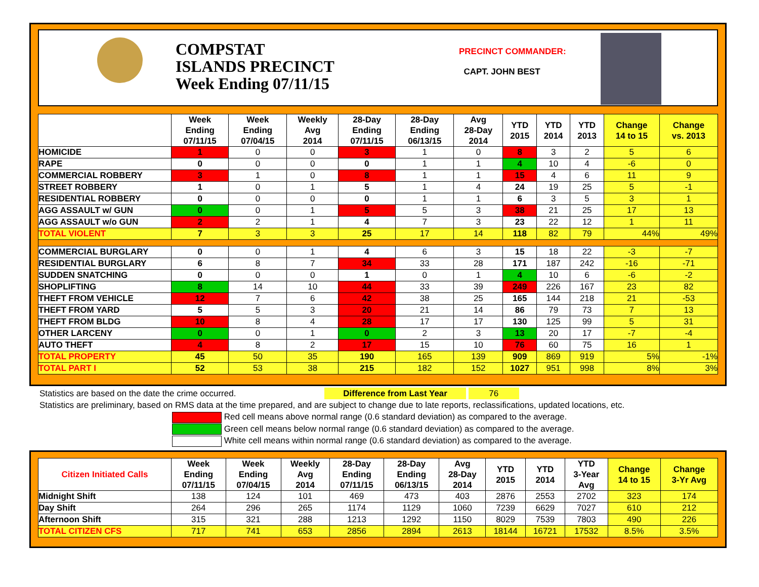COMPSTAT
ISLANDS PRECINCT
Week Ending 07/11/15
PRECINCT COMMANDER:
CAPT. JOHN BEST
| | Week Ending 07/11/15 | Week Ending 07/04/15 | Weekly Avg 2014 | 28-Day Ending 07/11/15 | 28-Day Ending 06/13/15 | Avg 28-Day 2014 | YTD 2015 | YTD 2014 | YTD 2013 | Change 14 to 15 | Change vs. 2013 |
| --- | --- | --- | --- | --- | --- | --- | --- | --- | --- | --- | --- |
| HOMICIDE | 1 | 0 | 0 | 3 | 1 | 0 | 8 | 3 | 2 | 5 | 6 |
| RAPE | 0 | 0 | 0 | 0 | 1 | 1 | 4 | 10 | 4 | -6 | 0 |
| COMMERCIAL ROBBERY | 3 | 1 | 0 | 8 | 1 | 1 | 15 | 4 | 6 | 11 | 9 |
| STREET ROBBERY | 1 | 0 | 1 | 5 | 1 | 4 | 24 | 19 | 25 | 5 | -1 |
| RESIDENTIAL ROBBERY | 0 | 0 | 0 | 0 | 1 | 1 | 6 | 3 | 5 | 3 | 1 |
| AGG ASSAULT w/ GUN | 0 | 0 | 1 | 5 | 5 | 3 | 38 | 21 | 25 | 17 | 13 |
| AGG ASSAULT w/o GUN | 2 | 2 | 1 | 4 | 7 | 3 | 23 | 22 | 12 | 1 | 11 |
| TOTAL VIOLENT | 7 | 3 | 3 | 25 | 17 | 14 | 118 | 82 | 79 | 44% | 49% |
| COMMERCIAL BURGLARY | 0 | 0 | 1 | 4 | 6 | 3 | 15 | 18 | 22 | -3 | -7 |
| RESIDENTIAL BURGLARY | 6 | 8 | 7 | 34 | 33 | 28 | 171 | 187 | 242 | -16 | -71 |
| SUDDEN SNATCHING | 0 | 0 | 0 | 1 | 0 | 1 | 4 | 10 | 6 | -6 | -2 |
| SHOPLIFTING | 8 | 14 | 10 | 44 | 33 | 39 | 249 | 226 | 167 | 23 | 82 |
| THEFT FROM VEHICLE | 12 | 7 | 6 | 42 | 38 | 25 | 165 | 144 | 218 | 21 | -53 |
| THEFT FROM YARD | 5 | 5 | 3 | 20 | 21 | 14 | 86 | 79 | 73 | 7 | 13 |
| THEFT FROM BLDG | 10 | 8 | 4 | 28 | 17 | 17 | 130 | 125 | 99 | 5 | 31 |
| OTHER LARCENY | 0 | 0 | 1 | 0 | 2 | 3 | 13 | 20 | 17 | -7 | -4 |
| AUTO THEFT | 4 | 8 | 2 | 17 | 15 | 10 | 76 | 60 | 75 | 16 | 1 |
| TOTAL PROPERTY | 45 | 50 | 35 | 190 | 165 | 139 | 909 | 869 | 919 | 5% | -1% |
| TOTAL PART I | 52 | 53 | 38 | 215 | 182 | 152 | 1027 | 951 | 998 | 8% | 3% |
Statistics are based on the date the crime occurred. Difference from Last Year 76
Statistics are preliminary, based on RMS data at the time prepared, and are subject to change due to late reports, reclassifications, updated locations, etc.
Red cell means above normal range (0.6 standard deviation) as compared to the average.
Green cell means below normal range (0.6 standard deviation) as compared to the average.
White cell means within normal range (0.6 standard deviation) as compared to the average.
| Citizen Initiated Calls | Week Ending 07/11/15 | Week Ending 07/04/15 | Weekly Avg 2014 | 28-Day Ending 07/11/15 | 28-Day Ending 06/13/15 | Avg 28-Day 2014 | YTD 2015 | YTD 2014 | YTD 3-Year Avg | Change 14 to 15 | Change 3-Yr Avg |
| --- | --- | --- | --- | --- | --- | --- | --- | --- | --- | --- | --- |
| Midnight Shift | 138 | 124 | 101 | 469 | 473 | 403 | 2876 | 2553 | 2702 | 323 | 174 |
| Day Shift | 264 | 296 | 265 | 1174 | 1129 | 1060 | 7239 | 6629 | 7027 | 610 | 212 |
| Afternoon Shift | 315 | 321 | 288 | 1213 | 1292 | 1150 | 8029 | 7539 | 7803 | 490 | 226 |
| TOTAL CITIZEN CFS | 717 | 741 | 653 | 2856 | 2894 | 2613 | 18144 | 16721 | 17532 | 8.5% | 3.5% |